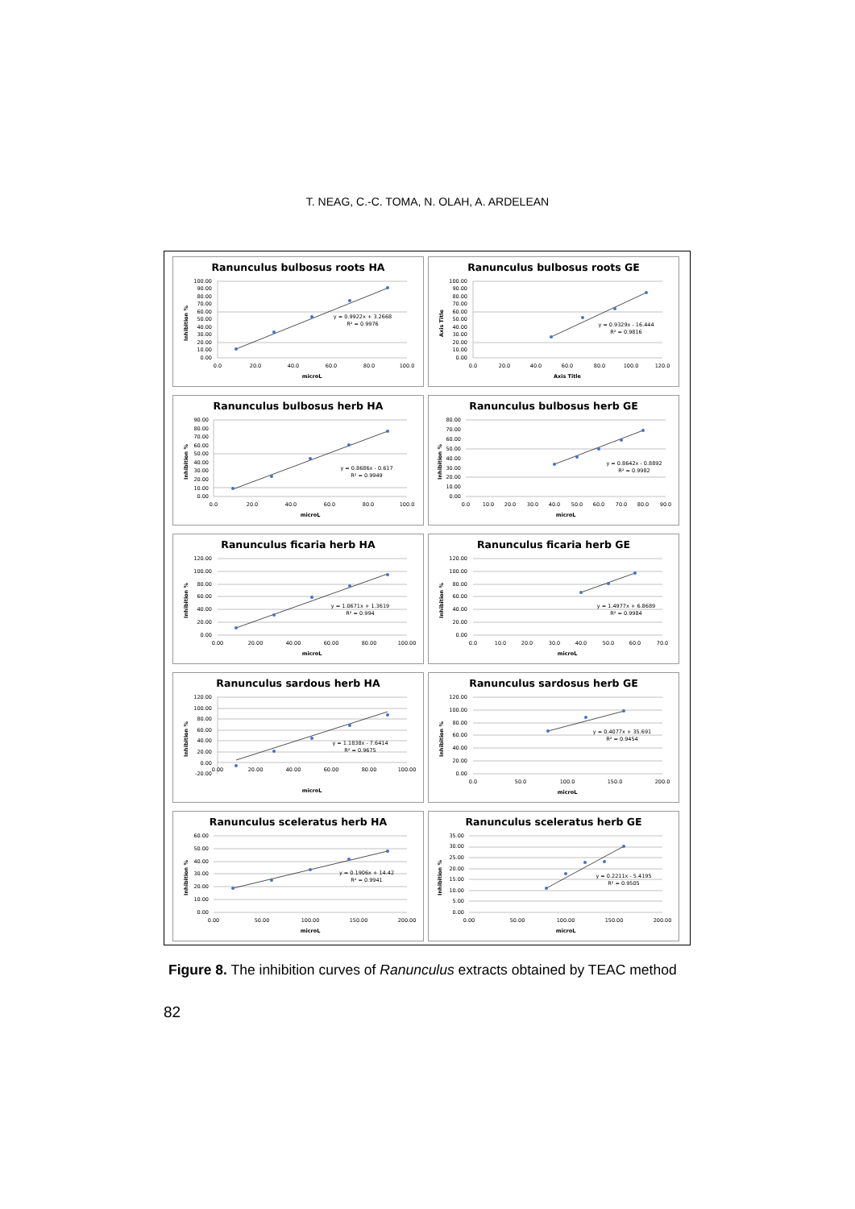T. NEAG, C.-C. TOMA, N. OLAH, A. ARDELEAN
Ranunculus bulbosus roots HA
100.00
90.00
80.00
70.00
60.00
50.00
40.00
30.00
20.00
10.00
0.00
0.0
20.0
40.0
60.0
80.0
100.0
microL
Inhibition %
y = 0.9922x + 3.2668
R² = 0.9976
Ranunculus bulbosus roots GE
100.00
90.00
80.00
70.00
60.00
50.00
40.00
30.00
20.00
10.00
0.00
0.0
20.0
40.0
60.0
80.0
100.0
120.0
Axis Title
Axis Title
y = 0.9329x - 16.444
R² = 0.9816
Ranunculus bulbosus herb HA
90.00
80.00
70.00
60.00
50.00
40.00
30.00
20.00
10.00
0.00
0.0
20.0
40.0
60.0
80.0
100.0
microL
Inhibition %
y = 0.8686x - 0.617
R² = 0.9949
Ranunculus bulbosus herb GE
80.00
70.00
60.00
50.00
40.00
30.00
20.00
10.00
0.00
0.0
10.0
20.0
30.0
40.0
50.0
60.0
70.0
80.0
90.0
microL
Inhibition %
y = 0.8642x - 0.8892
R² = 0.9982
Ranunculus ficaria herb HA
120.00
100.00
80.00
60.00
40.00
20.00
0.00
0.00
20.00
40.00
60.00
80.00
100.00
microL
Inhibition %
y = 1.0671x + 1.3619
R² = 0.994
Ranunculus ficaria herb GE
120.00
100.00
80.00
60.00
40.00
20.00
0.00
0.0
10.0
20.0
30.0
40.0
50.0
60.0
70.0
microL
Inhibition %
y = 1.4977x + 6.8689
R² = 0.9984
Ranunculus sardous herb HA
120.00
100.00
80.00
60.00
40.00
20.00
0.00
-20.00
0.00
20.00
40.00
60.00
80.00
100.00
microL
Inhibition %
y = 1.1838x - 7.6414
R² = 0.9675
Ranunculus sardosus herb GE
120.00
100.00
80.00
60.00
40.00
20.00
0.00
0.0
50.0
100.0
150.0
200.0
microL
Inhibition %
y = 0.4077x + 35.691
R² = 0.9454
Ranunculus sceleratus herb HA
60.00
50.00
40.00
30.00
20.00
10.00
0.00
0.00
50.00
100.00
150.00
200.00
microL
Inhibition %
y = 0.1906x + 14.42
R² = 0.9941
Ranunculus sceleratus herb GE
35.00
30.00
25.00
20.00
15.00
10.00
5.00
0.00
0.00
50.00
100.00
150.00
200.00
microL
Inhibition %
y = 0.2211x - 5.4195
R² = 0.9505
Figure 8. The inhibition curves of Ranunculus extracts obtained by TEAC method
82